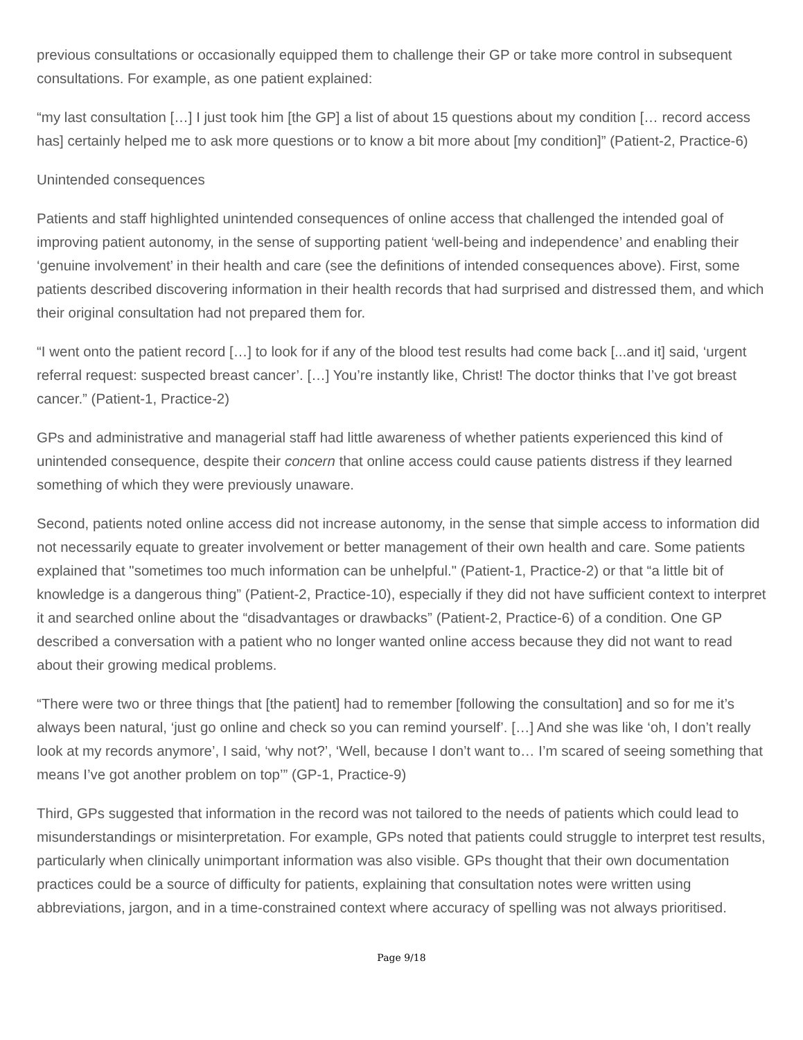previous consultations or occasionally equipped them to challenge their GP or take more control in subsequent consultations. For example, as one patient explained:
“my last consultation […] I just took him [the GP] a list of about 15 questions about my condition [… record access has] certainly helped me to ask more questions or to know a bit more about [my condition]” (Patient-2, Practice-6)
Unintended consequences
Patients and staff highlighted unintended consequences of online access that challenged the intended goal of improving patient autonomy, in the sense of supporting patient ‘well-being and independence’ and enabling their ‘genuine involvement’ in their health and care (see the definitions of intended consequences above). First, some patients described discovering information in their health records that had surprised and distressed them, and which their original consultation had not prepared them for.
“I went onto the patient record […] to look for if any of the blood test results had come back [...and it] said, ‘urgent referral request: suspected breast cancer’. […] You’re instantly like, Christ! The doctor thinks that I’ve got breast cancer.” (Patient-1, Practice-2)
GPs and administrative and managerial staff had little awareness of whether patients experienced this kind of unintended consequence, despite their concern that online access could cause patients distress if they learned something of which they were previously unaware.
Second, patients noted online access did not increase autonomy, in the sense that simple access to information did not necessarily equate to greater involvement or better management of their own health and care. Some patients explained that "sometimes too much information can be unhelpful." (Patient-1, Practice-2) or that “a little bit of knowledge is a dangerous thing” (Patient-2, Practice-10), especially if they did not have sufficient context to interpret it and searched online about the “disadvantages or drawbacks” (Patient-2, Practice-6) of a condition. One GP described a conversation with a patient who no longer wanted online access because they did not want to read about their growing medical problems.
“There were two or three things that [the patient] had to remember [following the consultation] and so for me it’s always been natural, ‘just go online and check so you can remind yourself’. […] And she was like ‘oh, I don’t really look at my records anymore’, I said, ‘why not?’, ‘Well, because I don’t want to… I’m scared of seeing something that means I’ve got another problem on top’” (GP-1, Practice-9)
Third, GPs suggested that information in the record was not tailored to the needs of patients which could lead to misunderstandings or misinterpretation. For example, GPs noted that patients could struggle to interpret test results, particularly when clinically unimportant information was also visible. GPs thought that their own documentation practices could be a source of difficulty for patients, explaining that consultation notes were written using abbreviations, jargon, and in a time-constrained context where accuracy of spelling was not always prioritised.
Page 9/18